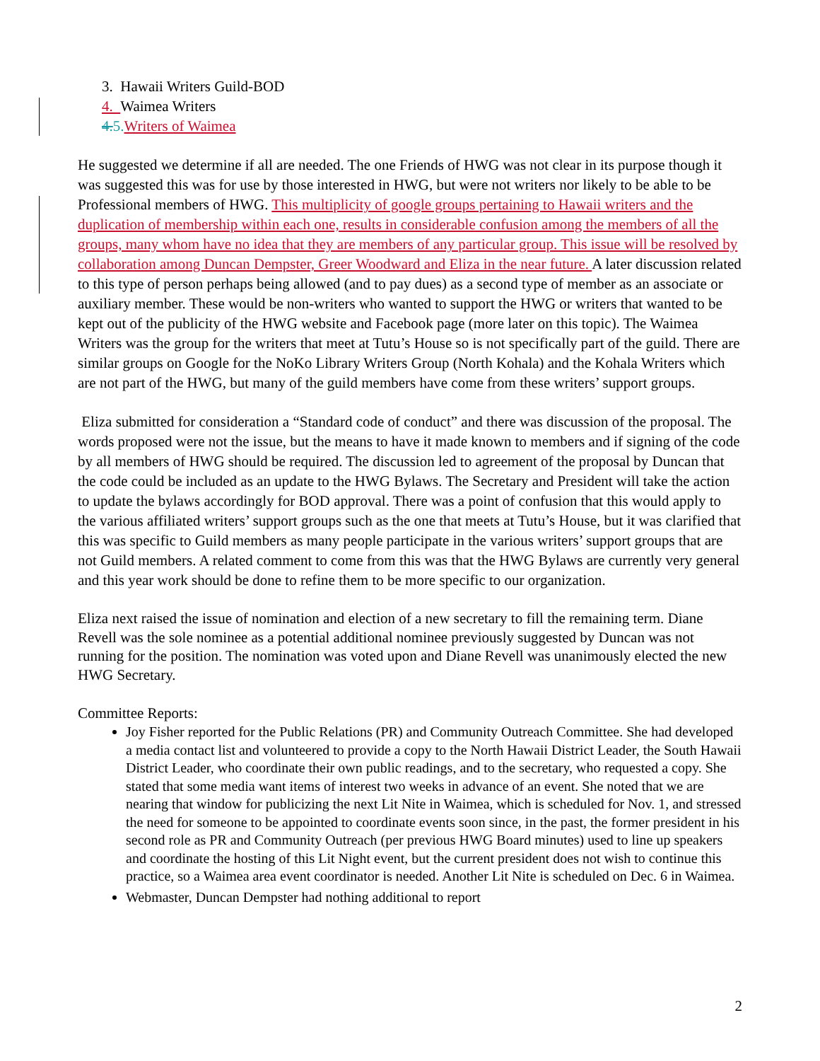3. Hawaii Writers Guild-BOD
4. Waimea Writers
4. 5. Writers of Waimea
He suggested we determine if all are needed. The one Friends of HWG was not clear in its purpose though it was suggested this was for use by those interested in HWG, but were not writers nor likely to be able to be Professional members of HWG. This multiplicity of google groups pertaining to Hawaii writers and the duplication of membership within each one, results in considerable confusion among the members of all the groups, many whom have no idea that they are members of any particular group. This issue will be resolved by collaboration among Duncan Dempster, Greer Woodward and Eliza in the near future. A later discussion related to this type of person perhaps being allowed (and to pay dues) as a second type of member as an associate or auxiliary member. These would be non-writers who wanted to support the HWG or writers that wanted to be kept out of the publicity of the HWG website and Facebook page (more later on this topic). The Waimea Writers was the group for the writers that meet at Tutu’s House so is not specifically part of the guild. There are similar groups on Google for the NoKo Library Writers Group (North Kohala) and the Kohala Writers which are not part of the HWG, but many of the guild members have come from these writers’ support groups.
Eliza submitted for consideration a “Standard code of conduct” and there was discussion of the proposal. The words proposed were not the issue, but the means to have it made known to members and if signing of the code by all members of HWG should be required. The discussion led to agreement of the proposal by Duncan that the code could be included as an update to the HWG Bylaws. The Secretary and President will take the action to update the bylaws accordingly for BOD approval. There was a point of confusion that this would apply to the various affiliated writers’ support groups such as the one that meets at Tutu’s House, but it was clarified that this was specific to Guild members as many people participate in the various writers’ support groups that are not Guild members. A related comment to come from this was that the HWG Bylaws are currently very general and this year work should be done to refine them to be more specific to our organization.
Eliza next raised the issue of nomination and election of a new secretary to fill the remaining term. Diane Revell was the sole nominee as a potential additional nominee previously suggested by Duncan was not running for the position. The nomination was voted upon and Diane Revell was unanimously elected the new HWG Secretary.
Committee Reports:
Joy Fisher reported for the Public Relations (PR) and Community Outreach Committee. She had developed a media contact list and volunteered to provide a copy to the North Hawaii District Leader, the South Hawaii District Leader, who coordinate their own public readings, and to the secretary, who requested a copy. She stated that some media want items of interest two weeks in advance of an event. She noted that we are nearing that window for publicizing the next Lit Nite in Waimea, which is scheduled for Nov. 1, and stressed the need for someone to be appointed to coordinate events soon since, in the past, the former president in his second role as PR and Community Outreach (per previous HWG Board minutes) used to line up speakers and coordinate the hosting of this Lit Night event, but the current president does not wish to continue this practice, so a Waimea area event coordinator is needed. Another Lit Nite is scheduled on Dec. 6 in Waimea.
Webmaster, Duncan Dempster had nothing additional to report
2